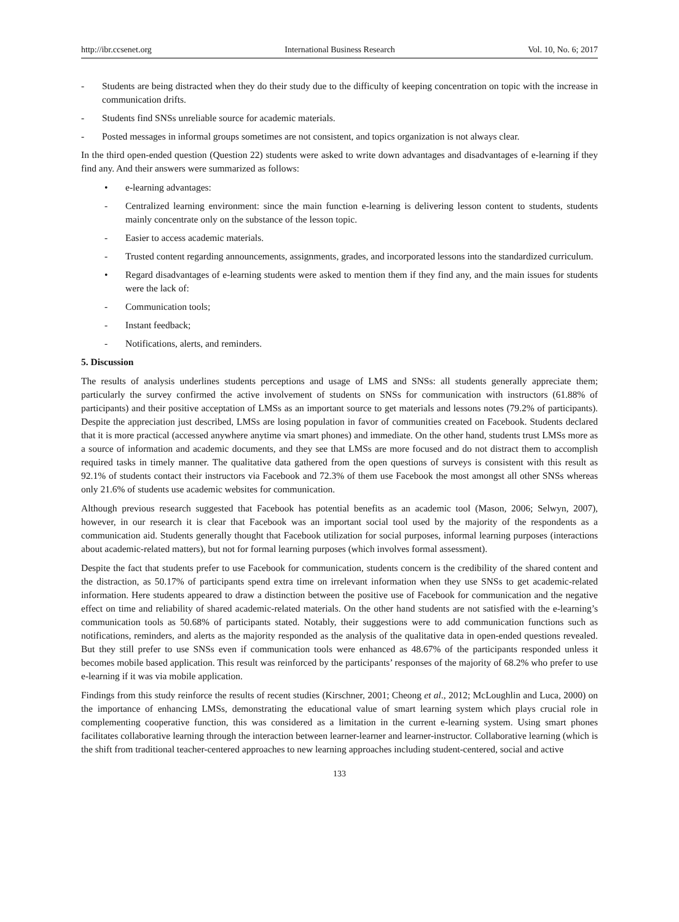http://ibr.ccsenet.org International Business Research Vol. 10, No. 6; 2017
- Students are being distracted when they do their study due to the difficulty of keeping concentration on topic with the increase in communication drifts.
- Students find SNSs unreliable source for academic materials.
- Posted messages in informal groups sometimes are not consistent, and topics organization is not always clear.
In the third open-ended question (Question 22) students were asked to write down advantages and disadvantages of e-learning if they find any. And their answers were summarized as follows:
• e-learning advantages:
- Centralized learning environment: since the main function e-learning is delivering lesson content to students, students mainly concentrate only on the substance of the lesson topic.
- Easier to access academic materials.
- Trusted content regarding announcements, assignments, grades, and incorporated lessons into the standardized curriculum.
• Regard disadvantages of e-learning students were asked to mention them if they find any, and the main issues for students were the lack of:
- Communication tools;
- Instant feedback;
- Notifications, alerts, and reminders.
5. Discussion
The results of analysis underlines students perceptions and usage of LMS and SNSs: all students generally appreciate them; particularly the survey confirmed the active involvement of students on SNSs for communication with instructors (61.88% of participants) and their positive acceptation of LMSs as an important source to get materials and lessons notes (79.2% of participants). Despite the appreciation just described, LMSs are losing population in favor of communities created on Facebook. Students declared that it is more practical (accessed anywhere anytime via smart phones) and immediate. On the other hand, students trust LMSs more as a source of information and academic documents, and they see that LMSs are more focused and do not distract them to accomplish required tasks in timely manner. The qualitative data gathered from the open questions of surveys is consistent with this result as 92.1% of students contact their instructors via Facebook and 72.3% of them use Facebook the most amongst all other SNSs whereas only 21.6% of students use academic websites for communication.
Although previous research suggested that Facebook has potential benefits as an academic tool (Mason, 2006; Selwyn, 2007), however, in our research it is clear that Facebook was an important social tool used by the majority of the respondents as a communication aid. Students generally thought that Facebook utilization for social purposes, informal learning purposes (interactions about academic-related matters), but not for formal learning purposes (which involves formal assessment).
Despite the fact that students prefer to use Facebook for communication, students concern is the credibility of the shared content and the distraction, as 50.17% of participants spend extra time on irrelevant information when they use SNSs to get academic-related information. Here students appeared to draw a distinction between the positive use of Facebook for communication and the negative effect on time and reliability of shared academic-related materials. On the other hand students are not satisfied with the e-learning’s communication tools as 50.68% of participants stated. Notably, their suggestions were to add communication functions such as notifications, reminders, and alerts as the majority responded as the analysis of the qualitative data in open-ended questions revealed. But they still prefer to use SNSs even if communication tools were enhanced as 48.67% of the participants responded unless it becomes mobile based application. This result was reinforced by the participants’ responses of the majority of 68.2% who prefer to use e-learning if it was via mobile application.
Findings from this study reinforce the results of recent studies (Kirschner, 2001; Cheong et al., 2012; McLoughlin and Luca, 2000) on the importance of enhancing LMSs, demonstrating the educational value of smart learning system which plays crucial role in complementing cooperative function, this was considered as a limitation in the current e-learning system. Using smart phones facilitates collaborative learning through the interaction between learner-learner and learner-instructor. Collaborative learning (which is the shift from traditional teacher-centered approaches to new learning approaches including student-centered, social and active
133